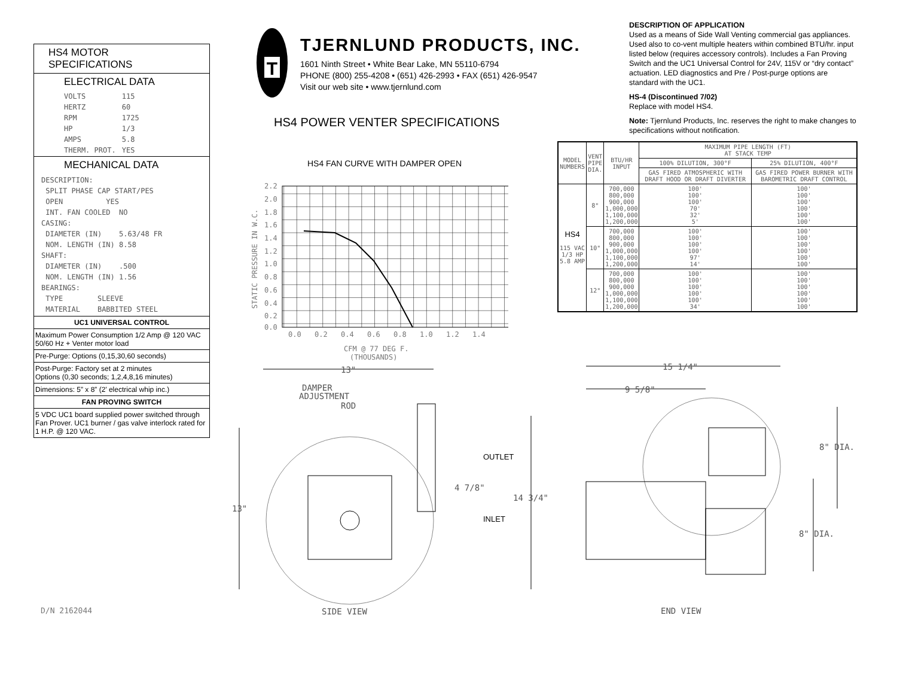HS4 MOTOR SPECIFICATIONS
ELECTRICAL DATA
| VOLTS | 115 |
| HERTZ | 60 |
| RPM | 1725 |
| HP | 1/3 |
| AMPS | 5.8 |
| THERM. PROT. | YES |
MECHANICAL DATA
DESCRIPTION:
SPLIT PHASE CAP START/PES
OPEN YES
INT. FAN COOLED NO
CASING:
DIAMETER (IN) 5.63/48 FR
NOM. LENGTH (IN) 8.58
SHAFT:
DIAMETER (IN) .500
NOM. LENGTH (IN) 1.56
BEARINGS:
TYPE SLEEVE
MATERIAL BABBITED STEEL
UC1 UNIVERSAL CONTROL
Maximum Power Consumption 1/2 Amp @ 120 VAC 50/60 Hz + Venter motor load
Pre-Purge: Options (0,15,30,60 seconds)
Post-Purge: Factory set at 2 minutes
Options (0,30 seconds; 1,2,4,8,16 minutes)
Dimensions: 5” x 8” (2’ electrical whip inc.)
FAN PROVING SWITCH
5 VDC UC1 board supplied power switched through Fan Prover. UC1 burner / gas valve interlock rated for 1 H.P. @ 120 VAC.
T
TJERNLUND PRODUCTS, INC.
1601 Ninth Street • White Bear Lake, MN 55110-6794
PHONE (800) 255-4208 • (651) 426-2993 • FAX (651) 426-9547
Visit our web site • www.tjernlund.com
HS4 POWER VENTER SPECIFICATIONS
DESCRIPTION OF APPLICATION
Used as a means of Side Wall Venting commercial gas appliances. Used also to co-vent multiple heaters within combined BTU/hr. input listed below (requires accessory controls). Includes a Fan Proving Switch and the UC1 Universal Control for 24V, 115V or “dry contact” actuation. LED diagnostics and Pre / Post-purge options are standard with the UC1.
HS-4 (Discontinued 7/02)
Replace with model HS4.
Note: Tjernlund Products, Inc. reserves the right to make changes to specifications without notification.
HS4 FAN CURVE WITH DAMPER OPEN
2.2
2.0
1.8
1.6
1.4
1.2
1.0
0.8
0.6
0.4
0.2
0.0
0.0
0.2
0.4
0.6
0.8
1.0
1.2
1.4
CFM @ 77 DEG F.
(THOUSANDS)
STATIC PRESSURE IN W.C.
| MODEL NUMBERS | VENT PIPE DIA. | BTU/HR INPUT | MAXIMUM PIPE LENGTH (FT) AT STACK TEMP | |
| --- | --- | --- | --- | --- |
| | | | 100% DILUTION, 300°F | 25% DILUTION, 400°F |
| | | | GAS FIRED ATMOSPHERIC WITH DRAFT HOOD OR DRAFT DIVERTER | GAS FIRED POWER BURNER WITH BAROMETRIC DRAFT CONTROL |
| HS4 115 VAC 1/3 HP 5.8 AMP | 8" | 700,000 800,000 900,000 1,000,000 1,100,000 1,200,000 | 100' 100' 100' 70' 32' 5' | 100' 100' 100' 100' 100' 100' |
| | 10" | 700,000 800,000 900,000 1,000,000 1,100,000 1,200,000 | 100' 100' 100' 100' 97' 14' | 100' 100' 100' 100' 100' 100' |
| | 12" | 700,000 800,000 900,000 1,000,000 1,100,000 1,200,000 | 100' 100' 100' 100' 100' 34' | 100' 100' 100' 100' 100' 100' |
13"
DAMPER
ADJUSTMENT
ROD
4 7/8"
14 3/4"
13"
SIDE VIEW
OUTLET
INLET
15 1/4"
9 5/8"
8" DIA.
8" DIA.
END VIEW
D/N 2162044